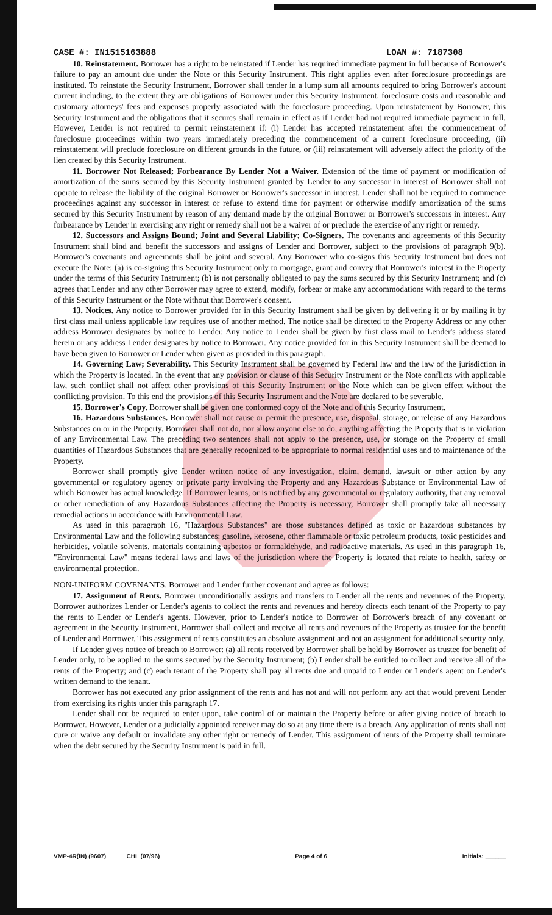CASE #: IN1515163888 LOAN #: 7187308
10. Reinstatement. Borrower has a right to be reinstated if Lender has required immediate payment in full because of Borrower's failure to pay an amount due under the Note or this Security Instrument. This right applies even after foreclosure proceedings are instituted. To reinstate the Security Instrument, Borrower shall tender in a lump sum all amounts required to bring Borrower's account current including, to the extent they are obligations of Borrower under this Security Instrument, foreclosure costs and reasonable and customary attorneys' fees and expenses properly associated with the foreclosure proceeding. Upon reinstatement by Borrower, this Security Instrument and the obligations that it secures shall remain in effect as if Lender had not required immediate payment in full. However, Lender is not required to permit reinstatement if: (i) Lender has accepted reinstatement after the commencement of foreclosure proceedings within two years immediately preceding the commencement of a current foreclosure proceeding, (ii) reinstatement will preclude foreclosure on different grounds in the future, or (iii) reinstatement will adversely affect the priority of the lien created by this Security Instrument.
11. Borrower Not Released; Forbearance By Lender Not a Waiver. Extension of the time of payment or modification of amortization of the sums secured by this Security Instrument granted by Lender to any successor in interest of Borrower shall not operate to release the liability of the original Borrower or Borrower's successor in interest. Lender shall not be required to commence proceedings against any successor in interest or refuse to extend time for payment or otherwise modify amortization of the sums secured by this Security Instrument by reason of any demand made by the original Borrower or Borrower's successors in interest. Any forbearance by Lender in exercising any right or remedy shall not be a waiver of or preclude the exercise of any right or remedy.
12. Successors and Assigns Bound; Joint and Several Liability; Co-Signers. The covenants and agreements of this Security Instrument shall bind and benefit the successors and assigns of Lender and Borrower, subject to the provisions of paragraph 9(b). Borrower's covenants and agreements shall be joint and several. Any Borrower who co-signs this Security Instrument but does not execute the Note: (a) is co-signing this Security Instrument only to mortgage, grant and convey that Borrower's interest in the Property under the terms of this Security Instrument; (b) is not personally obligated to pay the sums secured by this Security Instrument; and (c) agrees that Lender and any other Borrower may agree to extend, modify, forbear or make any accommodations with regard to the terms of this Security Instrument or the Note without that Borrower's consent.
13. Notices. Any notice to Borrower provided for in this Security Instrument shall be given by delivering it or by mailing it by first class mail unless applicable law requires use of another method. The notice shall be directed to the Property Address or any other address Borrower designates by notice to Lender. Any notice to Lender shall be given by first class mail to Lender's address stated herein or any address Lender designates by notice to Borrower. Any notice provided for in this Security Instrument shall be deemed to have been given to Borrower or Lender when given as provided in this paragraph.
14. Governing Law; Severability. This Security Instrument shall be governed by Federal law and the law of the jurisdiction in which the Property is located. In the event that any provision or clause of this Security Instrument or the Note conflicts with applicable law, such conflict shall not affect other provisions of this Security Instrument or the Note which can be given effect without the conflicting provision. To this end the provisions of this Security Instrument and the Note are declared to be severable.
15. Borrower's Copy. Borrower shall be given one conformed copy of the Note and of this Security Instrument.
16. Hazardous Substances. Borrower shall not cause or permit the presence, use, disposal, storage, or release of any Hazardous Substances on or in the Property. Borrower shall not do, nor allow anyone else to do, anything affecting the Property that is in violation of any Environmental Law. The preceding two sentences shall not apply to the presence, use, or storage on the Property of small quantities of Hazardous Substances that are generally recognized to be appropriate to normal residential uses and to maintenance of the Property.
Borrower shall promptly give Lender written notice of any investigation, claim, demand, lawsuit or other action by any governmental or regulatory agency or private party involving the Property and any Hazardous Substance or Environmental Law of which Borrower has actual knowledge. If Borrower learns, or is notified by any governmental or regulatory authority, that any removal or other remediation of any Hazardous Substances affecting the Property is necessary, Borrower shall promptly take all necessary remedial actions in accordance with Environmental Law.
As used in this paragraph 16, "Hazardous Substances" are those substances defined as toxic or hazardous substances by Environmental Law and the following substances: gasoline, kerosene, other flammable or toxic petroleum products, toxic pesticides and herbicides, volatile solvents, materials containing asbestos or formaldehyde, and radioactive materials. As used in this paragraph 16, "Environmental Law" means federal laws and laws of the jurisdiction where the Property is located that relate to health, safety or environmental protection.
NON-UNIFORM COVENANTS. Borrower and Lender further covenant and agree as follows:
17. Assignment of Rents. Borrower unconditionally assigns and transfers to Lender all the rents and revenues of the Property. Borrower authorizes Lender or Lender's agents to collect the rents and revenues and hereby directs each tenant of the Property to pay the rents to Lender or Lender's agents. However, prior to Lender's notice to Borrower of Borrower's breach of any covenant or agreement in the Security Instrument, Borrower shall collect and receive all rents and revenues of the Property as trustee for the benefit of Lender and Borrower. This assignment of rents constitutes an absolute assignment and not an assignment for additional security only.
If Lender gives notice of breach to Borrower: (a) all rents received by Borrower shall be held by Borrower as trustee for benefit of Lender only, to be applied to the sums secured by the Security Instrument; (b) Lender shall be entitled to collect and receive all of the rents of the Property; and (c) each tenant of the Property shall pay all rents due and unpaid to Lender or Lender's agent on Lender's written demand to the tenant.
Borrower has not executed any prior assignment of the rents and has not and will not perform any act that would prevent Lender from exercising its rights under this paragraph 17.
Lender shall not be required to enter upon, take control of or maintain the Property before or after giving notice of breach to Borrower. However, Lender or a judicially appointed receiver may do so at any time there is a breach. Any application of rents shall not cure or waive any default or invalidate any other right or remedy of Lender. This assignment of rents of the Property shall terminate when the debt secured by the Security Instrument is paid in full.
VMP-4R(IN) (9607) CHL (07/96) Page 4 of 6 Initials: ______